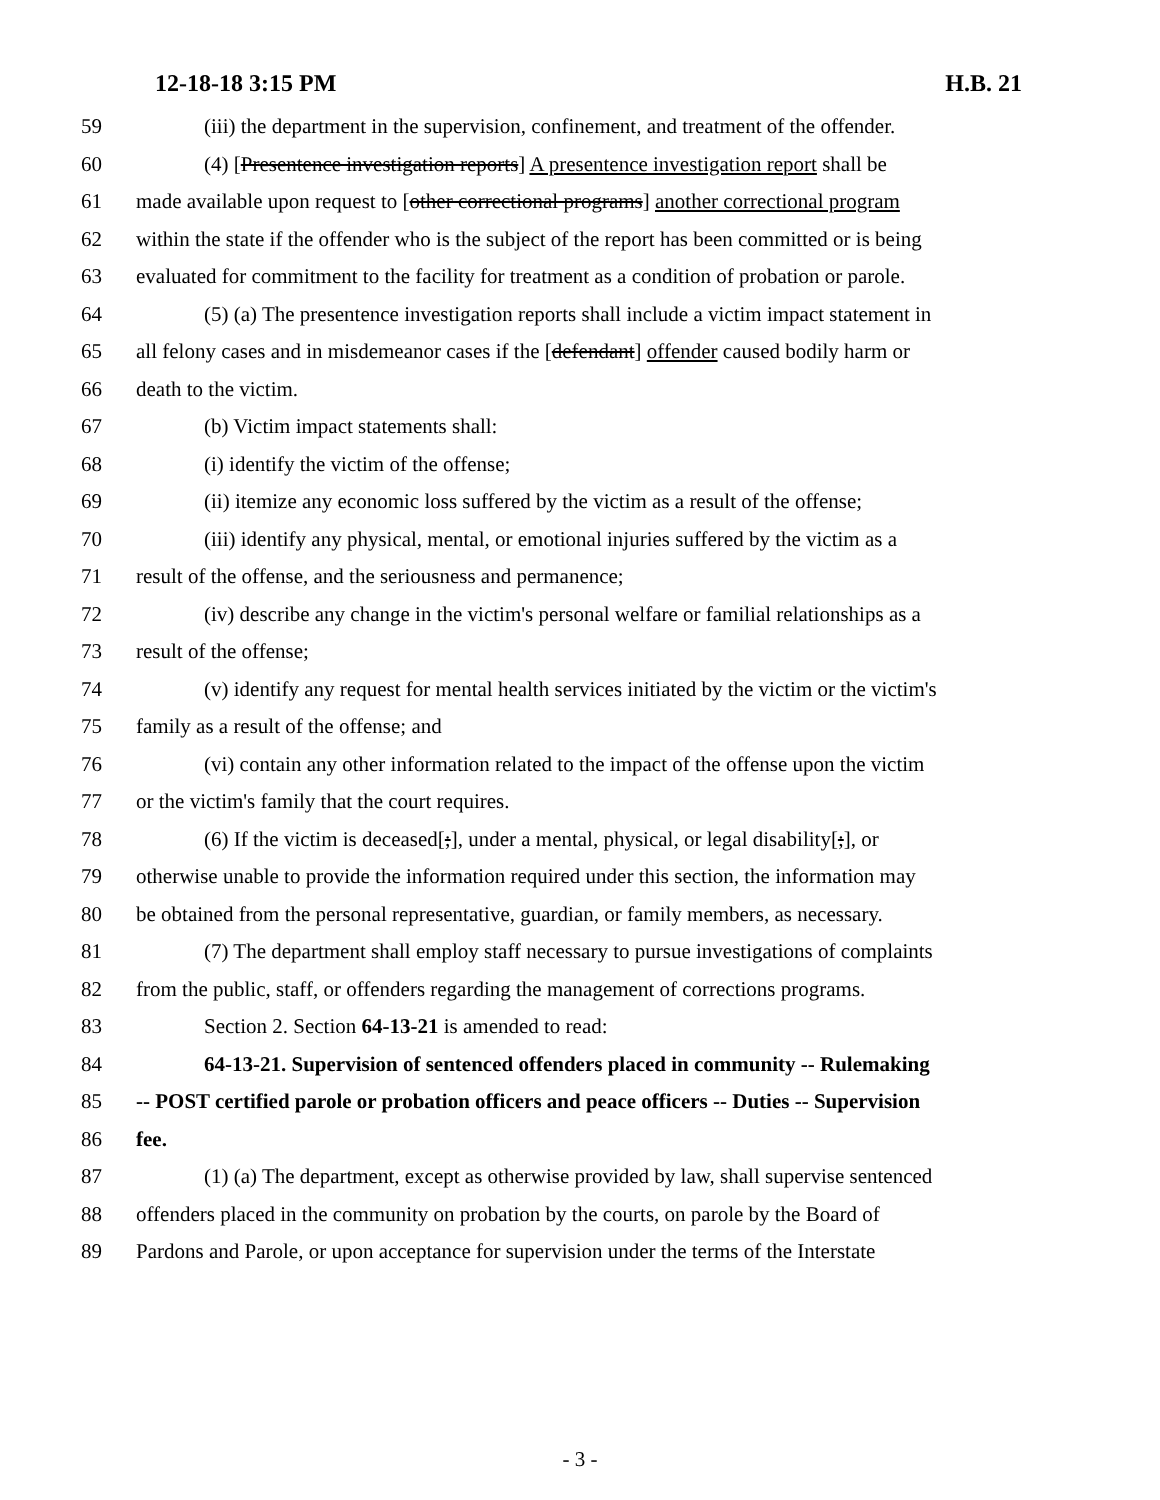12-18-18 3:15 PM H.B. 21
59 (iii) the department in the supervision, confinement, and treatment of the offender.
60 (4) [Presentence investigation reports] A presentence investigation report shall be
61 made available upon request to [other correctional programs] another correctional program
62 within the state if the offender who is the subject of the report has been committed or is being
63 evaluated for commitment to the facility for treatment as a condition of probation or parole.
64 (5) (a) The presentence investigation reports shall include a victim impact statement in
65 all felony cases and in misdemeanor cases if the [defendant] offender caused bodily harm or
66 death to the victim.
67 (b) Victim impact statements shall:
68 (i) identify the victim of the offense;
69 (ii) itemize any economic loss suffered by the victim as a result of the offense;
70 (iii) identify any physical, mental, or emotional injuries suffered by the victim as a
71 result of the offense, and the seriousness and permanence;
72 (iv) describe any change in the victim's personal welfare or familial relationships as a
73 result of the offense;
74 (v) identify any request for mental health services initiated by the victim or the victim's
75 family as a result of the offense; and
76 (vi) contain any other information related to the impact of the offense upon the victim
77 or the victim's family that the court requires.
78 (6) If the victim is deceased[;], under a mental, physical, or legal disability[;], or
79 otherwise unable to provide the information required under this section, the information may
80 be obtained from the personal representative, guardian, or family members, as necessary.
81 (7) The department shall employ staff necessary to pursue investigations of complaints
82 from the public, staff, or offenders regarding the management of corrections programs.
83 Section 2. Section 64-13-21 is amended to read:
84 64-13-21. Supervision of sentenced offenders placed in community -- Rulemaking
85 -- POST certified parole or probation officers and peace officers -- Duties -- Supervision
86 fee.
87 (1) (a) The department, except as otherwise provided by law, shall supervise sentenced
88 offenders placed in the community on probation by the courts, on parole by the Board of
89 Pardons and Parole, or upon acceptance for supervision under the terms of the Interstate
- 3 -